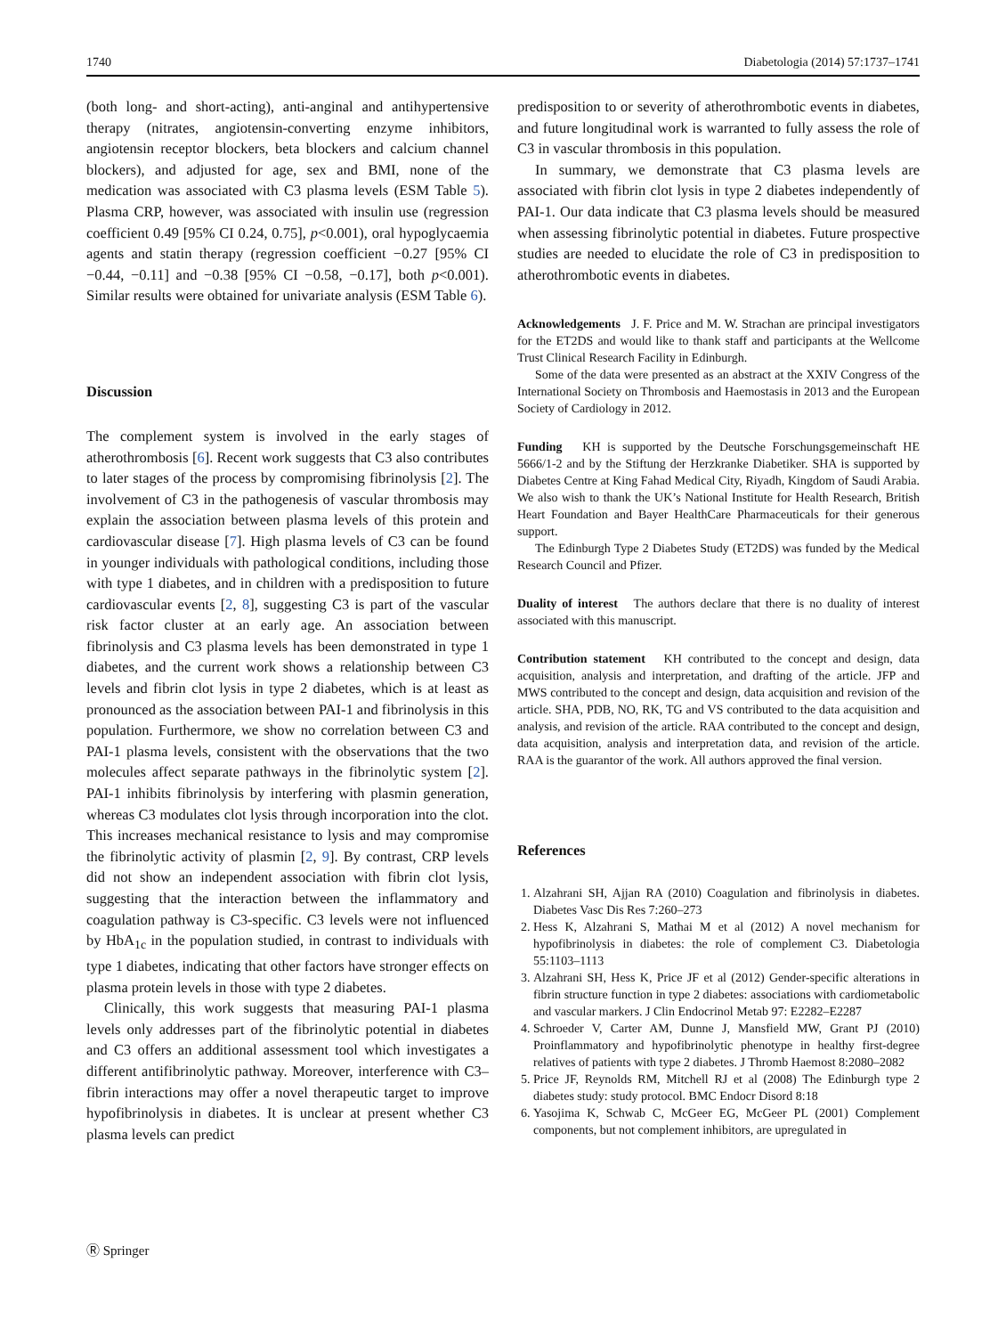1740 Diabetologia (2014) 57:1737–1741
(both long- and short-acting), anti-anginal and antihypertensive therapy (nitrates, angiotensin-converting enzyme inhibitors, angiotensin receptor blockers, beta blockers and calcium channel blockers), and adjusted for age, sex and BMI, none of the medication was associated with C3 plasma levels (ESM Table 5). Plasma CRP, however, was associated with insulin use (regression coefficient 0.49 [95% CI 0.24, 0.75], p<0.001), oral hypoglycaemia agents and statin therapy (regression coefficient −0.27 [95% CI −0.44, −0.11] and −0.38 [95% CI −0.58, −0.17], both p<0.001). Similar results were obtained for univariate analysis (ESM Table 6).
Discussion
The complement system is involved in the early stages of atherothrombosis [6]. Recent work suggests that C3 also contributes to later stages of the process by compromising fibrinolysis [2]. The involvement of C3 in the pathogenesis of vascular thrombosis may explain the association between plasma levels of this protein and cardiovascular disease [7]. High plasma levels of C3 can be found in younger individuals with pathological conditions, including those with type 1 diabetes, and in children with a predisposition to future cardiovascular events [2, 8], suggesting C3 is part of the vascular risk factor cluster at an early age. An association between fibrinolysis and C3 plasma levels has been demonstrated in type 1 diabetes, and the current work shows a relationship between C3 levels and fibrin clot lysis in type 2 diabetes, which is at least as pronounced as the association between PAI-1 and fibrinolysis in this population. Furthermore, we show no correlation between C3 and PAI-1 plasma levels, consistent with the observations that the two molecules affect separate pathways in the fibrinolytic system [2]. PAI-1 inhibits fibrinolysis by interfering with plasmin generation, whereas C3 modulates clot lysis through incorporation into the clot. This increases mechanical resistance to lysis and may compromise the fibrinolytic activity of plasmin [2, 9]. By contrast, CRP levels did not show an independent association with fibrin clot lysis, suggesting that the interaction between the inflammatory and coagulation pathway is C3-specific. C3 levels were not influenced by HbA<sub>1c</sub> in the population studied, in contrast to individuals with type 1 diabetes, indicating that other factors have stronger effects on plasma protein levels in those with type 2 diabetes.
Clinically, this work suggests that measuring PAI-1 plasma levels only addresses part of the fibrinolytic potential in diabetes and C3 offers an additional assessment tool which investigates a different antifibrinolytic pathway. Moreover, interference with C3–fibrin interactions may offer a novel therapeutic target to improve hypofibrinolysis in diabetes. It is unclear at present whether C3 plasma levels can predict
predisposition to or severity of atherothrombotic events in diabetes, and future longitudinal work is warranted to fully assess the role of C3 in vascular thrombosis in this population.
In summary, we demonstrate that C3 plasma levels are associated with fibrin clot lysis in type 2 diabetes independently of PAI-1. Our data indicate that C3 plasma levels should be measured when assessing fibrinolytic potential in diabetes. Future prospective studies are needed to elucidate the role of C3 in predisposition to atherothrombotic events in diabetes.
Acknowledgements J. F. Price and M. W. Strachan are principal investigators for the ET2DS and would like to thank staff and participants at the Wellcome Trust Clinical Research Facility in Edinburgh.
Some of the data were presented as an abstract at the XXIV Congress of the International Society on Thrombosis and Haemostasis in 2013 and the European Society of Cardiology in 2012.
Funding KH is supported by the Deutsche Forschungsgemeinschaft HE 5666/1-2 and by the Stiftung der Herzkranke Diabetiker. SHA is supported by Diabetes Centre at King Fahad Medical City, Riyadh, Kingdom of Saudi Arabia. We also wish to thank the UK’s National Institute for Health Research, British Heart Foundation and Bayer HealthCare Pharmaceuticals for their generous support.
The Edinburgh Type 2 Diabetes Study (ET2DS) was funded by the Medical Research Council and Pfizer.
Duality of interest The authors declare that there is no duality of interest associated with this manuscript.
Contribution statement KH contributed to the concept and design, data acquisition, analysis and interpretation, and drafting of the article. JFP and MWS contributed to the concept and design, data acquisition and revision of the article. SHA, PDB, NO, RK, TG and VS contributed to the data acquisition and analysis, and revision of the article. RAA contributed to the concept and design, data acquisition, analysis and interpretation data, and revision of the article. RAA is the guarantor of the work. All authors approved the final version.
References
1. Alzahrani SH, Ajjan RA (2010) Coagulation and fibrinolysis in diabetes. Diabetes Vasc Dis Res 7:260–273
2. Hess K, Alzahrani S, Mathai M et al (2012) A novel mechanism for hypofibrinolysis in diabetes: the role of complement C3. Diabetologia 55:1103–1113
3. Alzahrani SH, Hess K, Price JF et al (2012) Gender-specific alterations in fibrin structure function in type 2 diabetes: associations with cardiometabolic and vascular markers. J Clin Endocrinol Metab 97: E2282–E2287
4. Schroeder V, Carter AM, Dunne J, Mansfield MW, Grant PJ (2010) Proinflammatory and hypofibrinolytic phenotype in healthy first-degree relatives of patients with type 2 diabetes. J Thromb Haemost 8:2080–2082
5. Price JF, Reynolds RM, Mitchell RJ et al (2008) The Edinburgh type 2 diabetes study: study protocol. BMC Endocr Disord 8:18
6. Yasojima K, Schwab C, McGeer EG, McGeer PL (2001) Complement components, but not complement inhibitors, are upregulated in
Ⓡ Springer